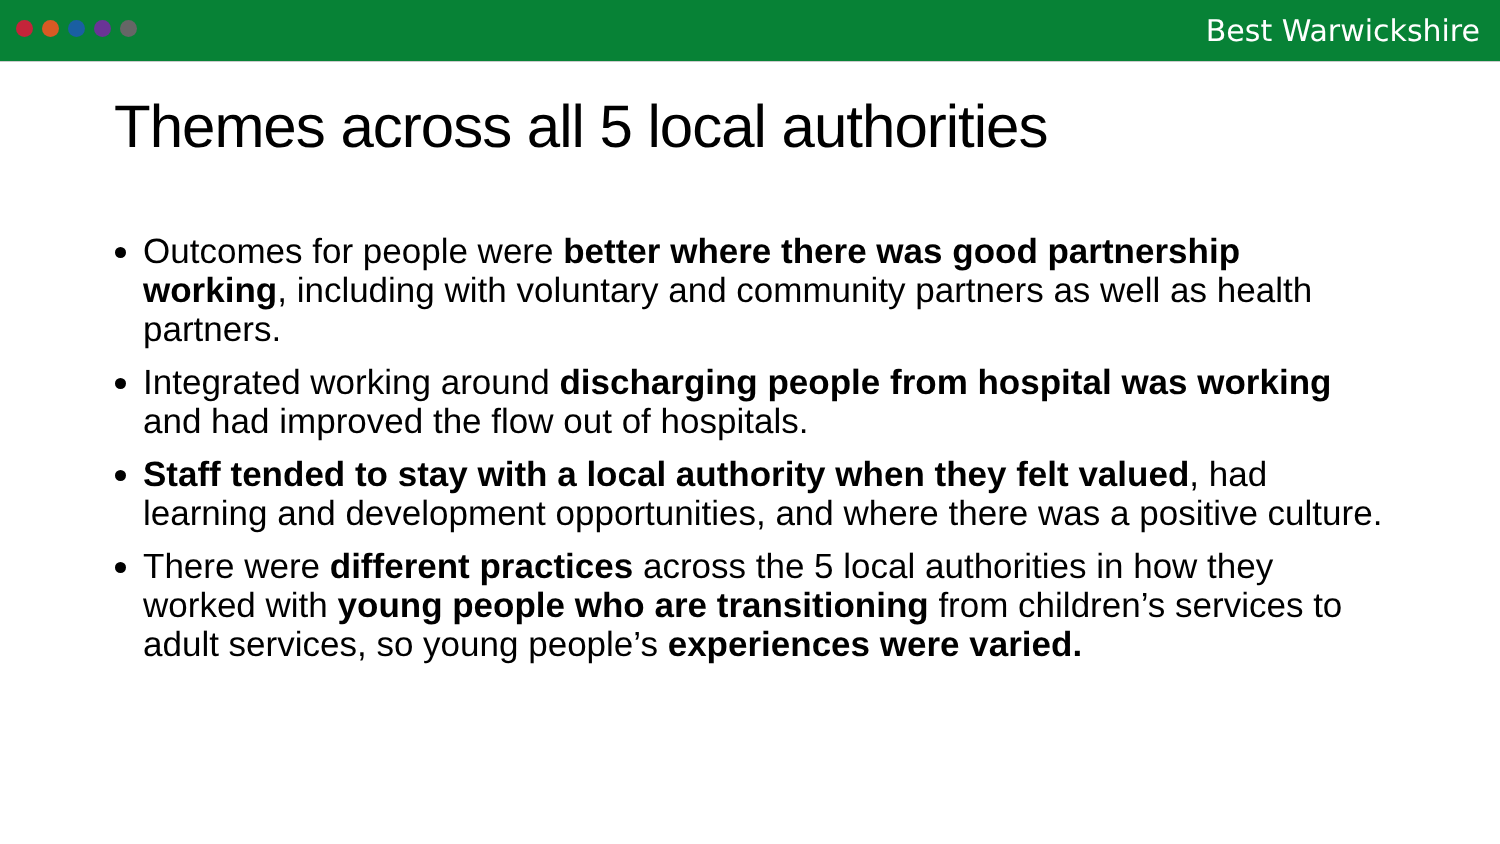Best Warwickshire
Themes across all 5 local authorities
Outcomes for people were better where there was good partnership working, including with voluntary and community partners as well as health partners.
Integrated working around discharging people from hospital was working and had improved the flow out of hospitals.
Staff tended to stay with a local authority when they felt valued, had learning and development opportunities, and where there was a positive culture.
There were different practices across the 5 local authorities in how they worked with young people who are transitioning from children’s services to adult services, so young people’s experiences were varied.